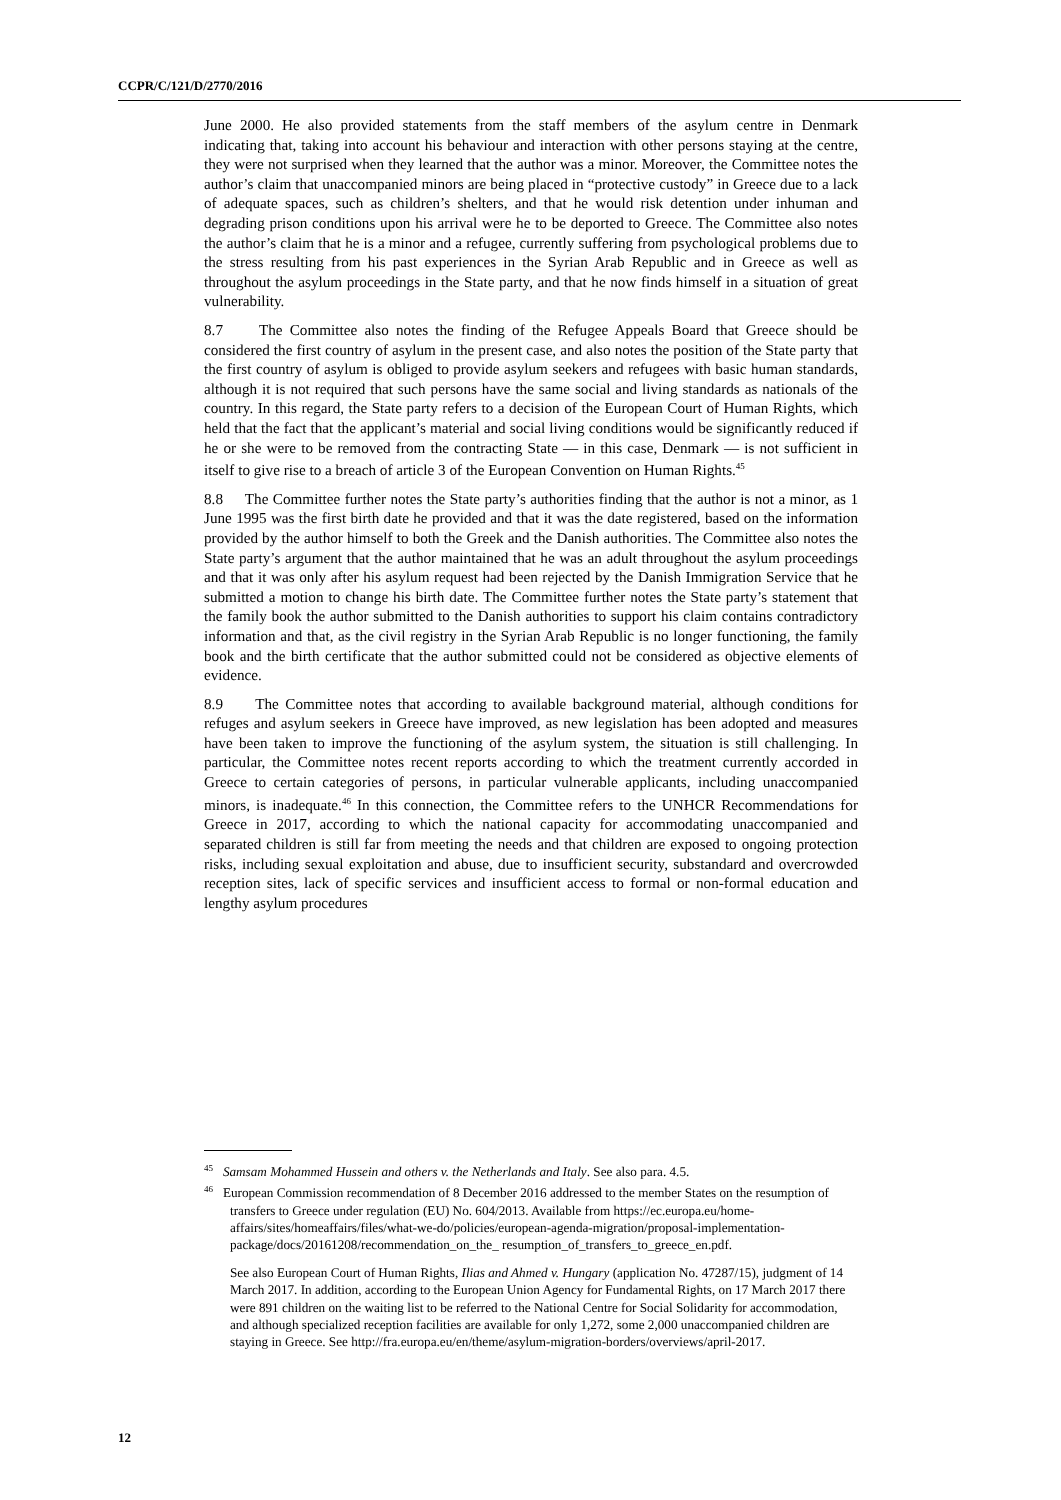CCPR/C/121/D/2770/2016
June 2000. He also provided statements from the staff members of the asylum centre in Denmark indicating that, taking into account his behaviour and interaction with other persons staying at the centre, they were not surprised when they learned that the author was a minor. Moreover, the Committee notes the author’s claim that unaccompanied minors are being placed in “protective custody” in Greece due to a lack of adequate spaces, such as children’s shelters, and that he would risk detention under inhuman and degrading prison conditions upon his arrival were he to be deported to Greece. The Committee also notes the author’s claim that he is a minor and a refugee, currently suffering from psychological problems due to the stress resulting from his past experiences in the Syrian Arab Republic and in Greece as well as throughout the asylum proceedings in the State party, and that he now finds himself in a situation of great vulnerability.
8.7 The Committee also notes the finding of the Refugee Appeals Board that Greece should be considered the first country of asylum in the present case, and also notes the position of the State party that the first country of asylum is obliged to provide asylum seekers and refugees with basic human standards, although it is not required that such persons have the same social and living standards as nationals of the country. In this regard, the State party refers to a decision of the European Court of Human Rights, which held that the fact that the applicant’s material and social living conditions would be significantly reduced if he or she were to be removed from the contracting State — in this case, Denmark — is not sufficient in itself to give rise to a breach of article 3 of the European Convention on Human Rights.<sup>45</sup>
8.8 The Committee further notes the State party’s authorities finding that the author is not a minor, as 1 June 1995 was the first birth date he provided and that it was the date registered, based on the information provided by the author himself to both the Greek and the Danish authorities. The Committee also notes the State party’s argument that the author maintained that he was an adult throughout the asylum proceedings and that it was only after his asylum request had been rejected by the Danish Immigration Service that he submitted a motion to change his birth date. The Committee further notes the State party’s statement that the family book the author submitted to the Danish authorities to support his claim contains contradictory information and that, as the civil registry in the Syrian Arab Republic is no longer functioning, the family book and the birth certificate that the author submitted could not be considered as objective elements of evidence.
8.9 The Committee notes that according to available background material, although conditions for refuges and asylum seekers in Greece have improved, as new legislation has been adopted and measures have been taken to improve the functioning of the asylum system, the situation is still challenging. In particular, the Committee notes recent reports according to which the treatment currently accorded in Greece to certain categories of persons, in particular vulnerable applicants, including unaccompanied minors, is inadequate.<sup>46</sup> In this connection, the Committee refers to the UNHCR Recommendations for Greece in 2017, according to which the national capacity for accommodating unaccompanied and separated children is still far from meeting the needs and that children are exposed to ongoing protection risks, including sexual exploitation and abuse, due to insufficient security, substandard and overcrowded reception sites, lack of specific services and insufficient access to formal or non-formal education and lengthy asylum procedures
<sup>45</sup> Samsam Mohammed Hussein and others v. the Netherlands and Italy. See also para. 4.5.
<sup>46</sup> European Commission recommendation of 8 December 2016 addressed to the member States on the resumption of transfers to Greece under regulation (EU) No. 604/2013. Available from https://ec.europa.eu/home-affairs/sites/homeaffairs/files/what-we-do/policies/european-agenda-migration/proposal-implementation-package/docs/20161208/recommendation_on_the_ resumption_of_transfers_to_greece_en.pdf.
See also European Court of Human Rights, Ilias and Ahmed v. Hungary (application No. 47287/15), judgment of 14 March 2017. In addition, according to the European Union Agency for Fundamental Rights, on 17 March 2017 there were 891 children on the waiting list to be referred to the National Centre for Social Solidarity for accommodation, and although specialized reception facilities are available for only 1,272, some 2,000 unaccompanied children are staying in Greece. See http://fra.europa.eu/en/theme/asylum-migration-borders/overviews/april-2017.
12